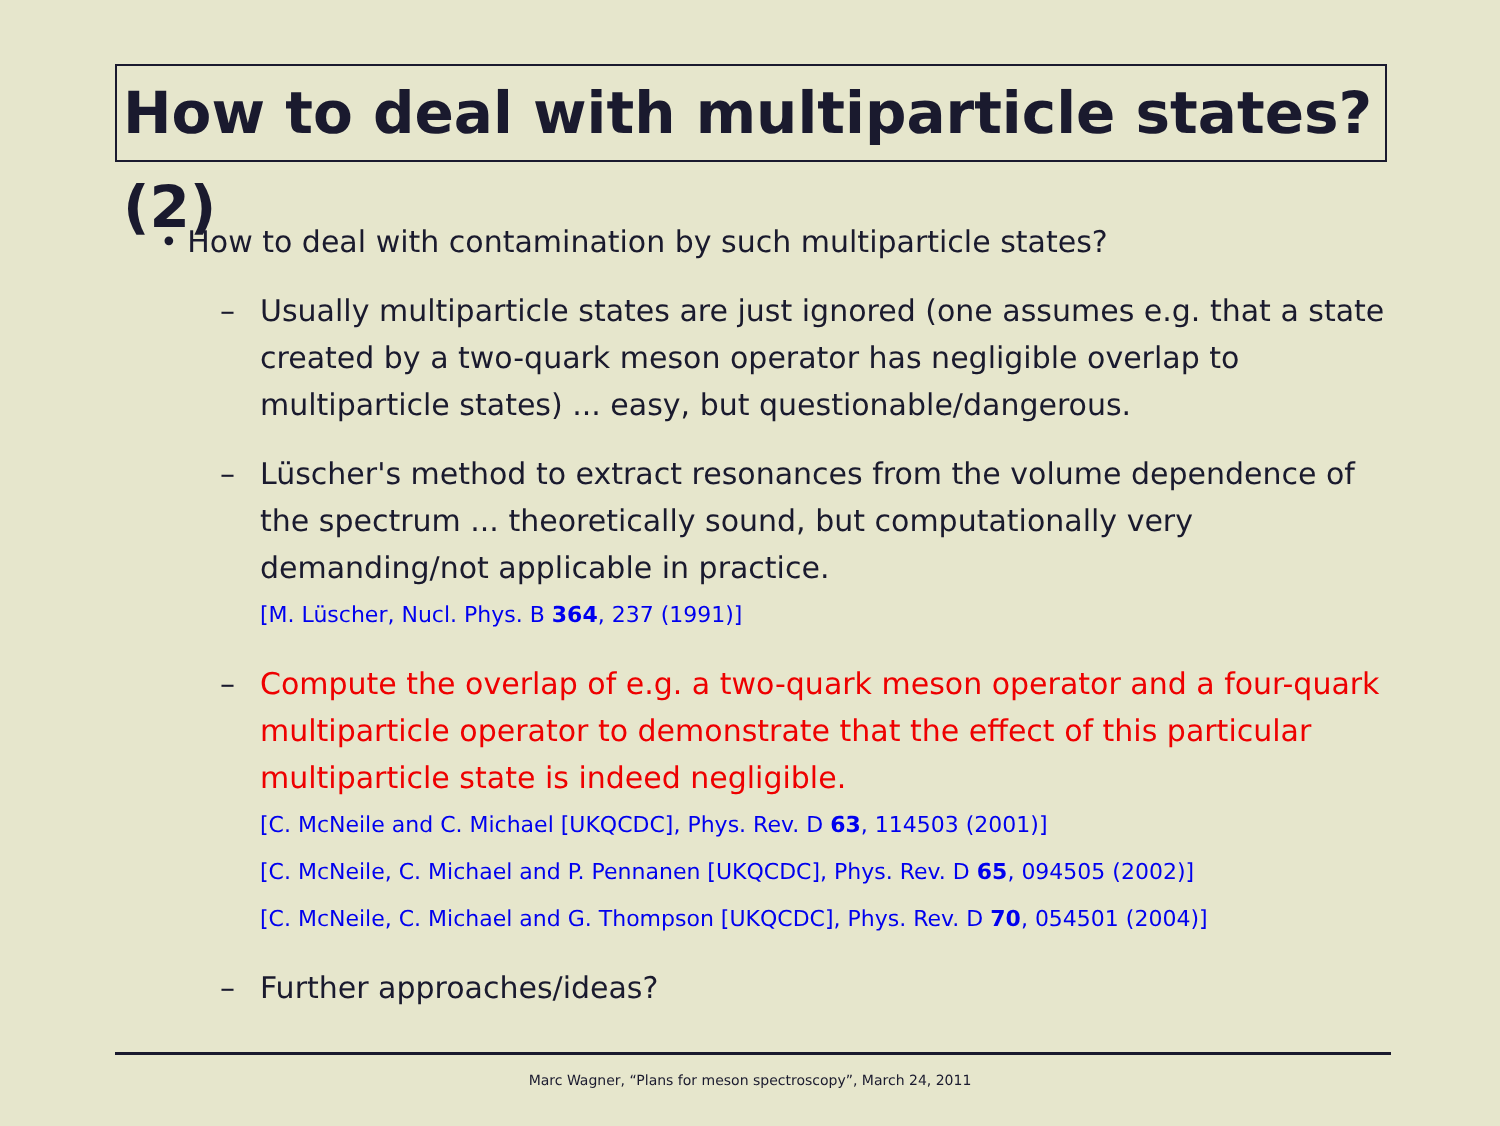How to deal with multiparticle states? (2)
• How to deal with contamination by such multiparticle states?
– Usually multiparticle states are just ignored (one assumes e.g. that a state created by a two-quark meson operator has negligible overlap to multiparticle states) ... easy, but questionable/dangerous.
– Lüscher's method to extract resonances from the volume dependence of the spectrum ... theoretically sound, but computationally very demanding/not applicable in practice.
[M. Lüscher, Nucl. Phys. B 364, 237 (1991)]
– Compute the overlap of e.g. a two-quark meson operator and a four-quark multiparticle operator to demonstrate that the effect of this particular multiparticle state is indeed negligible.
[C. McNeile and C. Michael [UKQCDC], Phys. Rev. D 63, 114503 (2001)]
[C. McNeile, C. Michael and P. Pennanen [UKQCDC], Phys. Rev. D 65, 094505 (2002)]
[C. McNeile, C. Michael and G. Thompson [UKQCDC], Phys. Rev. D 70, 054501 (2004)]
– Further approaches/ideas?
Marc Wagner, “Plans for meson spectroscopy”, March 24, 2011